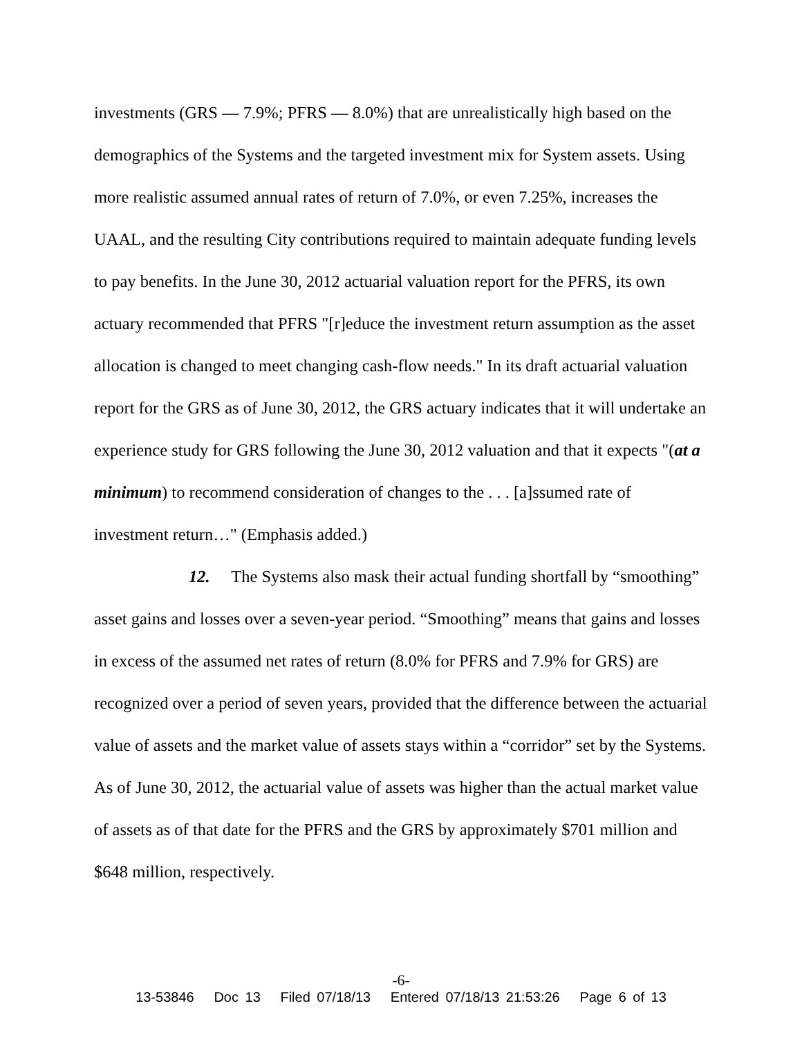investments (GRS — 7.9%; PFRS — 8.0%) that are unrealistically high based on the demographics of the Systems and the targeted investment mix for System assets. Using more realistic assumed annual rates of return of 7.0%, or even 7.25%, increases the UAAL, and the resulting City contributions required to maintain adequate funding levels to pay benefits. In the June 30, 2012 actuarial valuation report for the PFRS, its own actuary recommended that PFRS "[r]educe the investment return assumption as the asset allocation is changed to meet changing cash-flow needs." In its draft actuarial valuation report for the GRS as of June 30, 2012, the GRS actuary indicates that it will undertake an experience study for GRS following the June 30, 2012 valuation and that it expects "(at a minimum) to recommend consideration of changes to the . . . [a]ssumed rate of investment return…" (Emphasis added.)
12. The Systems also mask their actual funding shortfall by “smoothing” asset gains and losses over a seven-year period. “Smoothing” means that gains and losses in excess of the assumed net rates of return (8.0% for PFRS and 7.9% for GRS) are recognized over a period of seven years, provided that the difference between the actuarial value of assets and the market value of assets stays within a “corridor” set by the Systems. As of June 30, 2012, the actuarial value of assets was higher than the actual market value of assets as of that date for the PFRS and the GRS by approximately $701 million and $648 million, respectively.
-6-
13-53846 Doc 13 Filed 07/18/13 Entered 07/18/13 21:53:26 Page 6 of 13